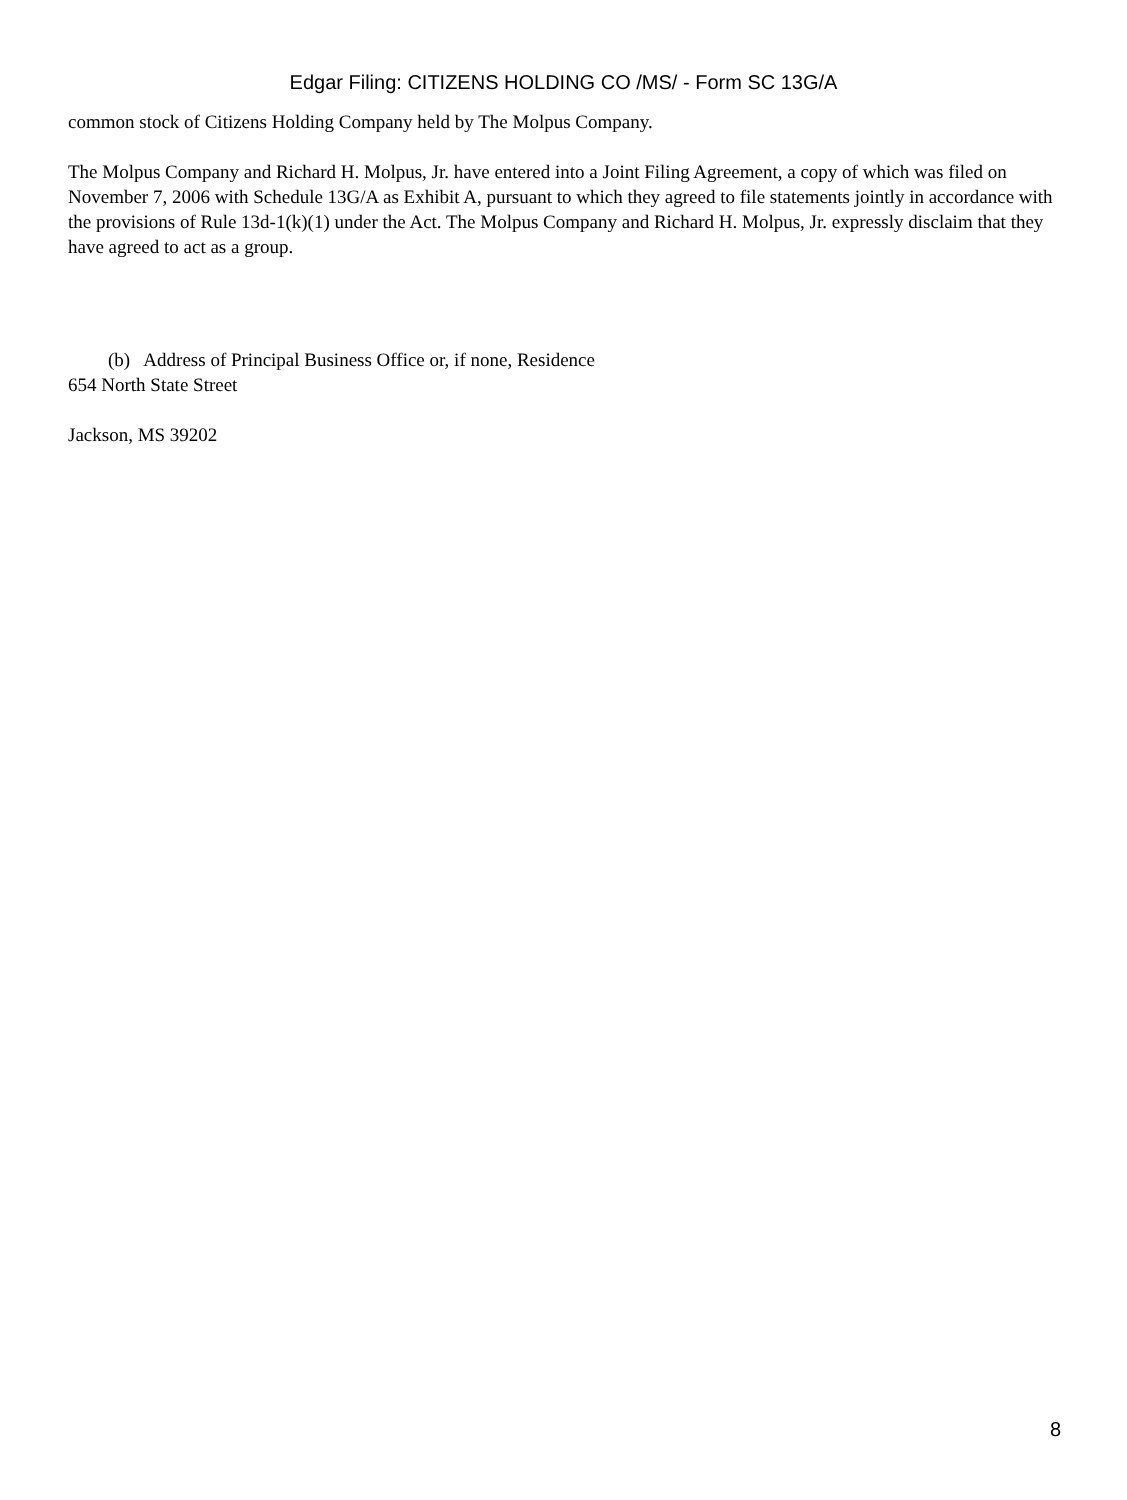Edgar Filing: CITIZENS HOLDING CO /MS/ - Form SC 13G/A
common stock of Citizens Holding Company held by The Molpus Company.
The Molpus Company and Richard H. Molpus, Jr. have entered into a Joint Filing Agreement, a copy of which was filed on November 7, 2006 with Schedule 13G/A as Exhibit A, pursuant to which they agreed to file statements jointly in accordance with the provisions of Rule 13d-1(k)(1) under the Act. The Molpus Company and Richard H. Molpus, Jr. expressly disclaim that they have agreed to act as a group.
(b) Address of Principal Business Office or, if none, Residence
654 North State Street
Jackson, MS 39202
8